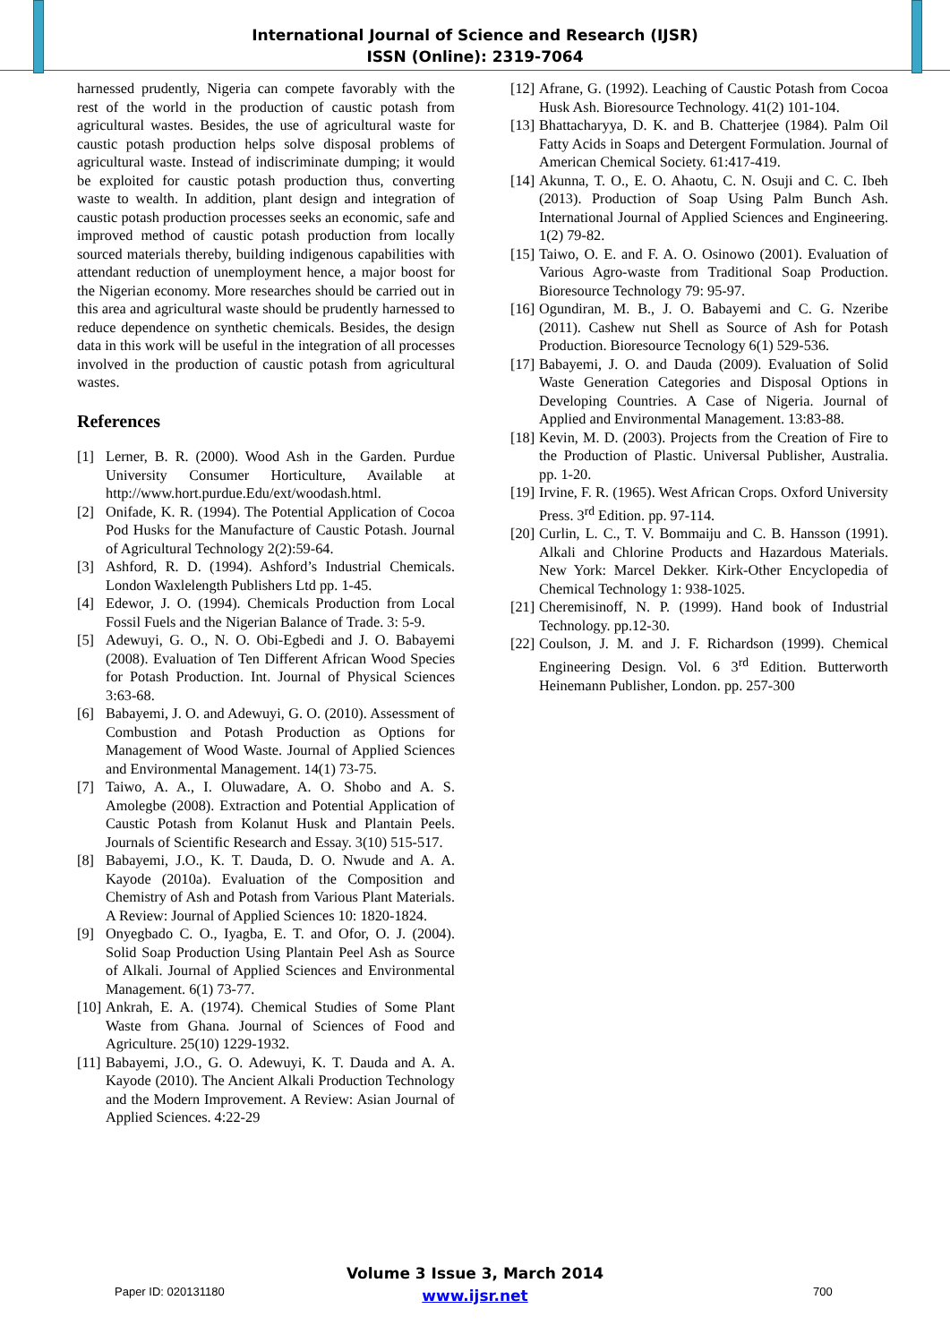International Journal of Science and Research (IJSR)
ISSN (Online): 2319-7064
harnessed prudently, Nigeria can compete favorably with the rest of the world in the production of caustic potash from agricultural wastes. Besides, the use of agricultural waste for caustic potash production helps solve disposal problems of agricultural waste. Instead of indiscriminate dumping; it would be exploited for caustic potash production thus, converting waste to wealth. In addition, plant design and integration of caustic potash production processes seeks an economic, safe and improved method of caustic potash production from locally sourced materials thereby, building indigenous capabilities with attendant reduction of unemployment hence, a major boost for the Nigerian economy. More researches should be carried out in this area and agricultural waste should be prudently harnessed to reduce dependence on synthetic chemicals. Besides, the design data in this work will be useful in the integration of all processes involved in the production of caustic potash from agricultural wastes.
References
[1] Lerner, B. R. (2000). Wood Ash in the Garden. Purdue University Consumer Horticulture, Available at http://www.hort.purdue.Edu/ext/woodash.html.
[2] Onifade, K. R. (1994). The Potential Application of Cocoa Pod Husks for the Manufacture of Caustic Potash. Journal of Agricultural Technology 2(2):59-64.
[3] Ashford, R. D. (1994). Ashford’s Industrial Chemicals. London Waxlelength Publishers Ltd pp. 1-45.
[4] Edewor, J. O. (1994). Chemicals Production from Local Fossil Fuels and the Nigerian Balance of Trade. 3: 5-9.
[5] Adewuyi, G. O., N. O. Obi-Egbedi and J. O. Babayemi (2008). Evaluation of Ten Different African Wood Species for Potash Production. Int. Journal of Physical Sciences 3:63-68.
[6] Babayemi, J. O. and Adewuyi, G. O. (2010). Assessment of Combustion and Potash Production as Options for Management of Wood Waste. Journal of Applied Sciences and Environmental Management. 14(1) 73-75.
[7] Taiwo, A. A., I. Oluwadare, A. O. Shobo and A. S. Amolegbe (2008). Extraction and Potential Application of Caustic Potash from Kolanut Husk and Plantain Peels. Journals of Scientific Research and Essay. 3(10) 515-517.
[8] Babayemi, J.O., K. T. Dauda, D. O. Nwude and A. A. Kayode (2010a). Evaluation of the Composition and Chemistry of Ash and Potash from Various Plant Materials. A Review: Journal of Applied Sciences 10: 1820-1824.
[9] Onyegbado C. O., Iyagba, E. T. and Ofor, O. J. (2004). Solid Soap Production Using Plantain Peel Ash as Source of Alkali. Journal of Applied Sciences and Environmental Management. 6(1) 73-77.
[10] Ankrah, E. A. (1974). Chemical Studies of Some Plant Waste from Ghana. Journal of Sciences of Food and Agriculture. 25(10) 1229-1932.
[11] Babayemi, J.O., G. O. Adewuyi, K. T. Dauda and A. A. Kayode (2010). The Ancient Alkali Production Technology and the Modern Improvement. A Review: Asian Journal of Applied Sciences. 4:22-29
[12] Afrane, G. (1992). Leaching of Caustic Potash from Cocoa Husk Ash. Bioresource Technology. 41(2) 101-104.
[13] Bhattacharyya, D. K. and B. Chatterjee (1984). Palm Oil Fatty Acids in Soaps and Detergent Formulation. Journal of American Chemical Society. 61:417-419.
[14] Akunna, T. O., E. O. Ahaotu, C. N. Osuji and C. C. Ibeh (2013). Production of Soap Using Palm Bunch Ash. International Journal of Applied Sciences and Engineering. 1(2) 79-82.
[15] Taiwo, O. E. and F. A. O. Osinowo (2001). Evaluation of Various Agro-waste from Traditional Soap Production. Bioresource Technology 79: 95-97.
[16] Ogundiran, M. B., J. O. Babayemi and C. G. Nzeribe (2011). Cashew nut Shell as Source of Ash for Potash Production. Bioresource Tecnology 6(1) 529-536.
[17] Babayemi, J. O. and Dauda (2009). Evaluation of Solid Waste Generation Categories and Disposal Options in Developing Countries. A Case of Nigeria. Journal of Applied and Environmental Management. 13:83-88.
[18] Kevin, M. D. (2003). Projects from the Creation of Fire to the Production of Plastic. Universal Publisher, Australia. pp. 1-20.
[19] Irvine, F. R. (1965). West African Crops. Oxford University Press. 3<sup>rd</sup> Edition. pp. 97-114.
[20] Curlin, L. C., T. V. Bommaiju and C. B. Hansson (1991). Alkali and Chlorine Products and Hazardous Materials. New York: Marcel Dekker. Kirk-Other Encyclopedia of Chemical Technology 1: 938-1025.
[21] Cheremisinoff, N. P. (1999). Hand book of Industrial Technology. pp.12-30.
[22] Coulson, J. M. and J. F. Richardson (1999). Chemical Engineering Design. Vol. 6 3<sup>rd</sup> Edition. Butterworth Heinemann Publisher, London. pp. 257-300
Volume 3 Issue 3, March 2014
www.ijsr.net
Paper ID: 020131180 700